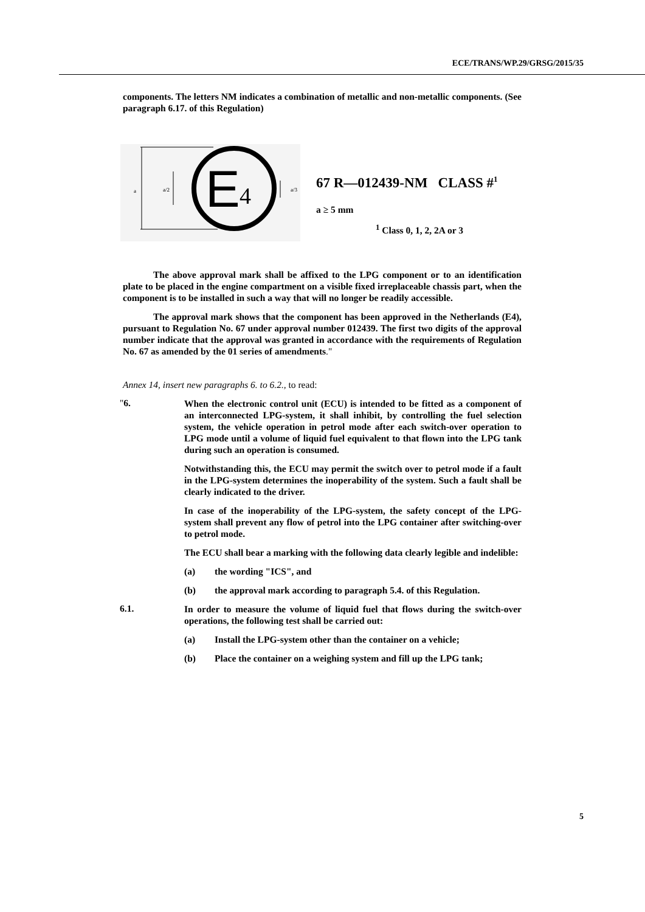ECE/TRANS/WP.29/GRSG/2015/35
components. The letters NM indicates a combination of metallic and non-metallic components. (See paragraph 6.17. of this Regulation)
a
a/2
E
4
a/3
67 R—012439-NM CLASS #<sup>1</sup>
a ≥ 5 mm
<sup>1</sup> Class 0, 1, 2, 2A or 3
The above approval mark shall be affixed to the LPG component or to an identification plate to be placed in the engine compartment on a visible fixed irreplaceable chassis part, when the component is to be installed in such a way that will no longer be readily accessible.
The approval mark shows that the component has been approved in the Netherlands (E4), pursuant to Regulation No. 67 under approval number 012439. The first two digits of the approval number indicate that the approval was granted in accordance with the requirements of Regulation No. 67 as amended by the 01 series of amendments."
Annex 14, insert new paragraphs 6. to 6.2., to read:
"6.
When the electronic control unit (ECU) is intended to be fitted as a component of an interconnected LPG-system, it shall inhibit, by controlling the fuel selection system, the vehicle operation in petrol mode after each switch-over operation to LPG mode until a volume of liquid fuel equivalent to that flown into the LPG tank during such an operation is consumed.
Notwithstanding this, the ECU may permit the switch over to petrol mode if a fault in the LPG-system determines the inoperability of the system. Such a fault shall be clearly indicated to the driver.
In case of the inoperability of the LPG-system, the safety concept of the LPG-system shall prevent any flow of petrol into the LPG container after switching-over to petrol mode.
The ECU shall bear a marking with the following data clearly legible and indelible:
(a) the wording "ICS", and
(b) the approval mark according to paragraph 5.4. of this Regulation.
6.1.
In order to measure the volume of liquid fuel that flows during the switch-over operations, the following test shall be carried out:
(a) Install the LPG-system other than the container on a vehicle;
(b) Place the container on a weighing system and fill up the LPG tank;
5